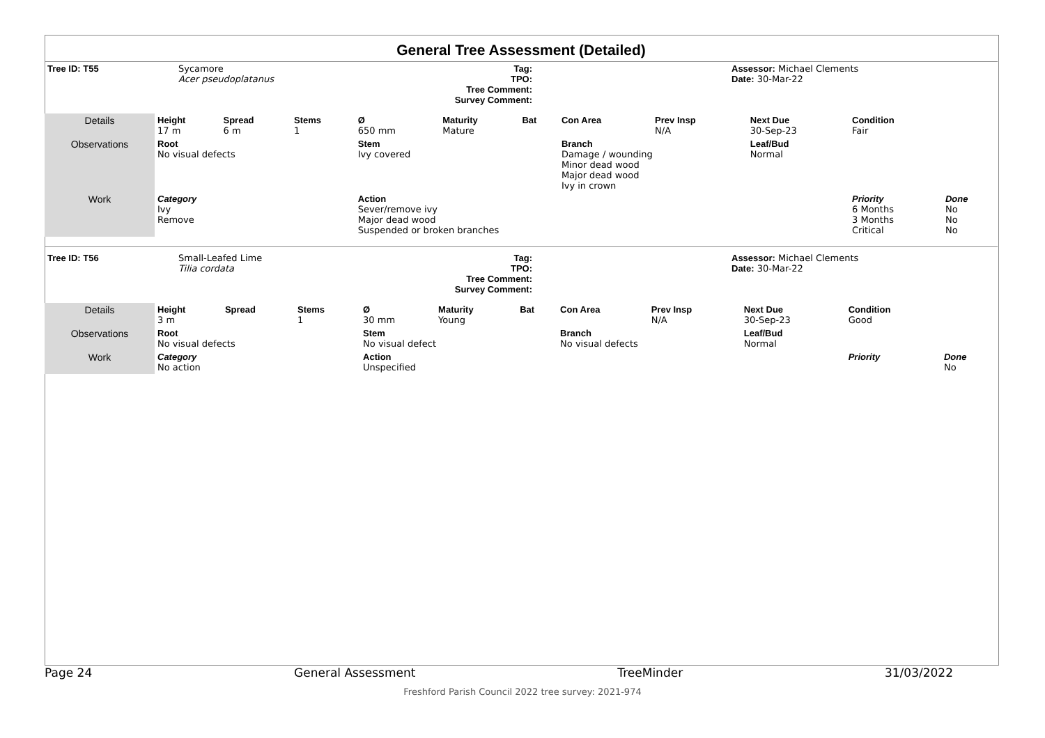General Tree Assessment (Detailed)
| Tree ID: T55 | Sycamore Acer pseudoplatanus | Tag: TPO: Tree Comment: Survey Comment: | | Assessor: Michael Clements Date: 30-Mar-22 |
| Details | Height 17 m | Spread 6 m | Stems 1 | Ø 650 mm | Maturity Mature | Bat | Con Area | Prev Insp N/A | Next Due 30-Sep-23 | Condition Fair | |
| Observations | Root No visual defects | | | Stem Ivy covered | | | Branch Damage / wounding Minor dead wood Major dead wood Ivy in crown | | Leaf/Bud Normal | | |
| Work | Category Ivy Remove | | | Action Sever/remove ivy Major dead wood Suspended or broken branches | | | | | | Priority 6 Months 3 Months Critical | Done No No No |
| Tree ID: T56 | Small-Leafed Lime Tilia cordata | Tag: TPO: Tree Comment: Survey Comment: | | Assessor: Michael Clements Date: 30-Mar-22 |
| Details | Height 3 m | Spread | Stems 1 | Ø 30 mm | Maturity Young | Bat | Con Area | Prev Insp N/A | Next Due 30-Sep-23 | Condition Good | |
| Observations | Root No visual defects | | | Stem No visual defect | | | Branch No visual defects | | Leaf/Bud Normal | | |
| Work | Category No action | | | Action Unspecified | | | | | | Priority | Done No |
Page 24 General Assessment TreeMinder 31/03/2022
Freshford Parish Council 2022 tree survey: 2021-974